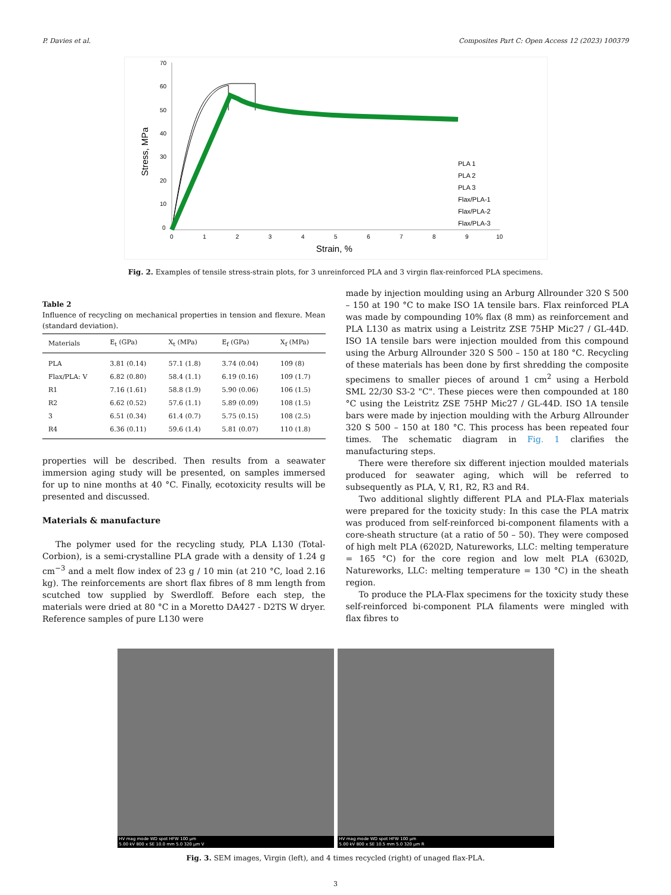P. Davies et al. Composites Part C: Open Access 12 (2023) 100379
70
60
50
40
30
20
10
0
0
1
2
3
4
5
6
7
8
9
10
Strain, %
Stress, MPa
PLA 1
PLA 2
PLA 3
Flax/PLA-1
Flax/PLA-2
Flax/PLA-3
Fig. 2. Examples of tensile stress-strain plots, for 3 unreinforced PLA and 3 virgin flax-reinforced PLA specimens.
Table 2
Influence of recycling on mechanical properties in tension and flexure. Mean (standard deviation).
| Materials | E<sub>t</sub> (GPa) | X<sub>t</sub> (MPa) | E<sub>f</sub> (GPa) | X<sub>f</sub> (MPa) |
| --- | --- | --- | --- | --- |
| PLA | 3.81 (0.14) | 57.1 (1.8) | 3.74 (0.04) | 109 (8) |
| Flax/PLA: V | 6.82 (0.80) | 58.4 (1.1) | 6.19 (0.16) | 109 (1.7) |
| R1 | 7.16 (1.61) | 58.8 (1.9) | 5.90 (0.06) | 106 (1.5) |
| R2 | 6.62 (0.52) | 57.6 (1.1) | 5.89 (0.09) | 108 (1.5) |
| 3 | 6.51 (0.34) | 61.4 (0.7) | 5.75 (0.15) | 108 (2.5) |
| R4 | 6.36 (0.11) | 59.6 (1.4) | 5.81 (0.07) | 110 (1.8) |
properties will be described. Then results from a seawater immersion aging study will be presented, on samples immersed for up to nine months at 40 °C. Finally, ecotoxicity results will be presented and discussed.
Materials & manufacture
The polymer used for the recycling study, PLA L130 (Total-Corbion), is a semi-crystalline PLA grade with a density of 1.24 g cm<sup>−3</sup> and a melt flow index of 23 g / 10 min (at 210 °C, load 2.16 kg). The reinforcements are short flax fibres of 8 mm length from scutched tow supplied by Swerdloff. Before each step, the materials were dried at 80 °C in a Moretto DA427 - D2TS W dryer. Reference samples of pure L130 were
made by injection moulding using an Arburg Allrounder 320 S 500 – 150 at 190 °C to make ISO 1A tensile bars. Flax reinforced PLA was made by compounding 10% flax (8 mm) as reinforcement and PLA L130 as matrix using a Leistritz ZSE 75HP Mic27 / GL-44D. ISO 1A tensile bars were injection moulded from this compound using the Arburg Allrounder 320 S 500 – 150 at 180 °C. Recycling of these materials has been done by first shredding the composite specimens to smaller pieces of around 1 cm<sup>2</sup> using a Herbold SML 22/30 S3-2 "C". These pieces were then compounded at 180 °C using the Leistritz ZSE 75HP Mic27 / GL-44D. ISO 1A tensile bars were made by injection moulding with the Arburg Allrounder 320 S 500 – 150 at 180 °C. This process has been repeated four times. The schematic diagram in Fig. 1 clarifies the manufacturing steps.
There were therefore six different injection moulded materials produced for seawater aging, which will be referred to subsequently as PLA, V, R1, R2, R3 and R4.
Two additional slightly different PLA and PLA-Flax materials were prepared for the toxicity study: In this case the PLA matrix was produced from self-reinforced bi-component filaments with a core-sheath structure (at a ratio of 50 – 50). They were composed of high melt PLA (6202D, Natureworks, LLC: melting temperature = 165 °C) for the core region and low melt PLA (6302D, Natureworks, LLC: melting temperature = 130 °C) in the sheath region.
To produce the PLA-Flax specimens for the toxicity study these self-reinforced bi-component PLA filaments were mingled with flax fibres to
HV mag mode WD spot HFW 100 µm
5.00 kV 800 x SE 10.0 mm 5.0 320 µm V
HV mag mode WD spot HFW 100 µm
5.00 kV 800 x SE 10.5 mm 5.0 320 µm R
Fig. 3. SEM images, Virgin (left), and 4 times recycled (right) of unaged flax-PLA.
3